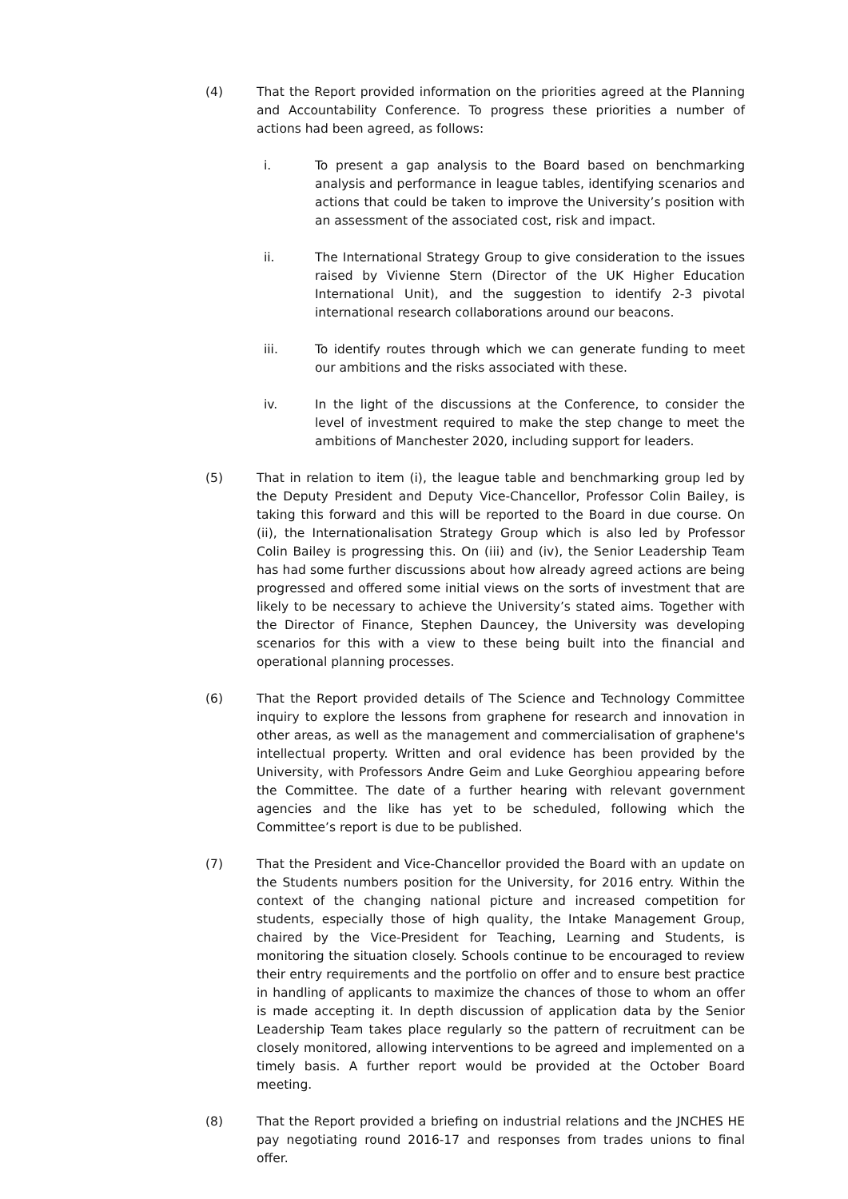(4) That the Report provided information on the priorities agreed at the Planning and Accountability Conference. To progress these priorities a number of actions had been agreed, as follows:
i. To present a gap analysis to the Board based on benchmarking analysis and performance in league tables, identifying scenarios and actions that could be taken to improve the University’s position with an assessment of the associated cost, risk and impact.
ii. The International Strategy Group to give consideration to the issues raised by Vivienne Stern (Director of the UK Higher Education International Unit), and the suggestion to identify 2-3 pivotal international research collaborations around our beacons.
iii. To identify routes through which we can generate funding to meet our ambitions and the risks associated with these.
iv. In the light of the discussions at the Conference, to consider the level of investment required to make the step change to meet the ambitions of Manchester 2020, including support for leaders.
(5) That in relation to item (i), the league table and benchmarking group led by the Deputy President and Deputy Vice-Chancellor, Professor Colin Bailey, is taking this forward and this will be reported to the Board in due course. On (ii), the Internationalisation Strategy Group which is also led by Professor Colin Bailey is progressing this. On (iii) and (iv), the Senior Leadership Team has had some further discussions about how already agreed actions are being progressed and offered some initial views on the sorts of investment that are likely to be necessary to achieve the University’s stated aims. Together with the Director of Finance, Stephen Dauncey, the University was developing scenarios for this with a view to these being built into the financial and operational planning processes.
(6) That the Report provided details of The Science and Technology Committee inquiry to explore the lessons from graphene for research and innovation in other areas, as well as the management and commercialisation of graphene's intellectual property. Written and oral evidence has been provided by the University, with Professors Andre Geim and Luke Georghiou appearing before the Committee. The date of a further hearing with relevant government agencies and the like has yet to be scheduled, following which the Committee’s report is due to be published.
(7) That the President and Vice-Chancellor provided the Board with an update on the Students numbers position for the University, for 2016 entry. Within the context of the changing national picture and increased competition for students, especially those of high quality, the Intake Management Group, chaired by the Vice-President for Teaching, Learning and Students, is monitoring the situation closely. Schools continue to be encouraged to review their entry requirements and the portfolio on offer and to ensure best practice in handling of applicants to maximize the chances of those to whom an offer is made accepting it. In depth discussion of application data by the Senior Leadership Team takes place regularly so the pattern of recruitment can be closely monitored, allowing interventions to be agreed and implemented on a timely basis. A further report would be provided at the October Board meeting.
(8) That the Report provided a briefing on industrial relations and the JNCHES HE pay negotiating round 2016-17 and responses from trades unions to final offer.